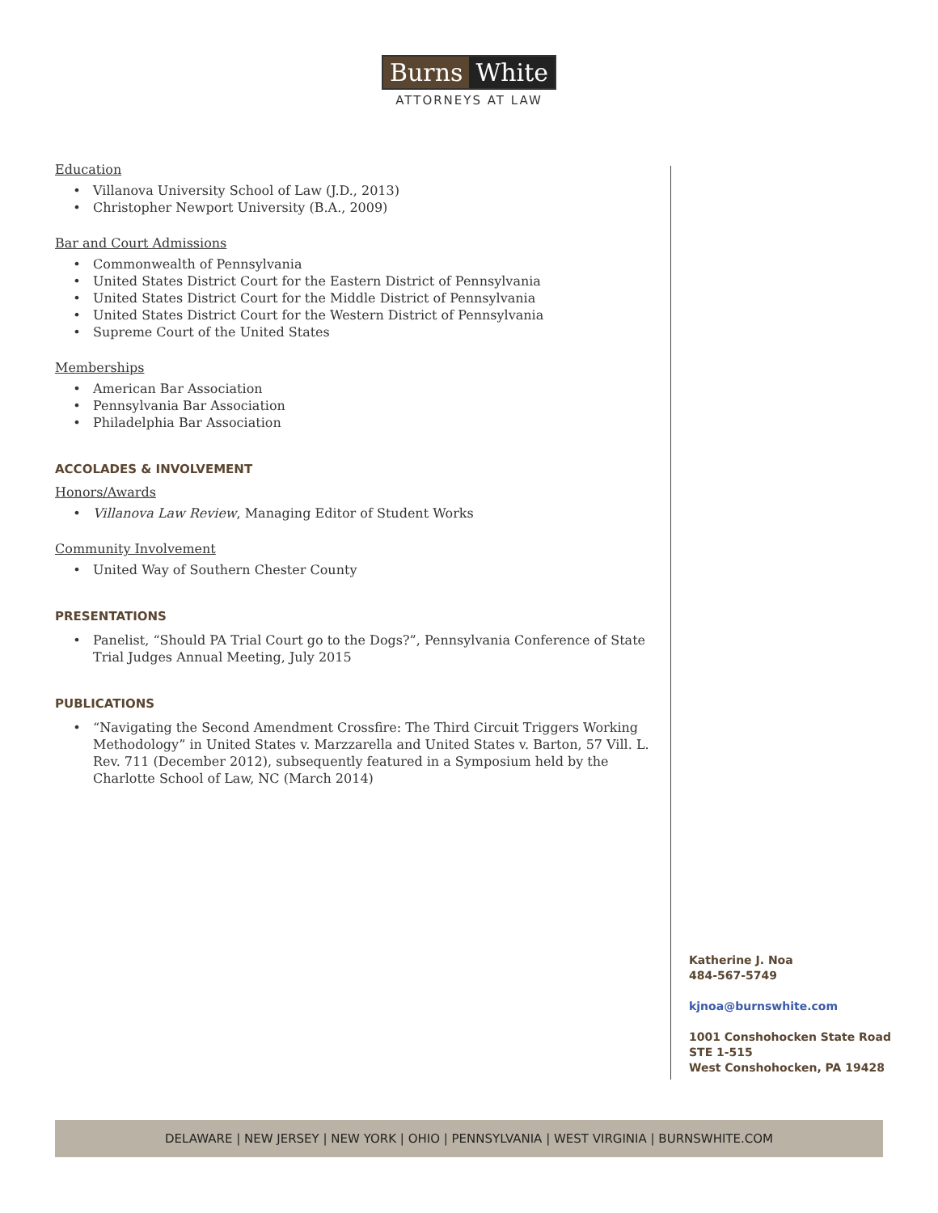Burns White
ATTORNEYS AT LAW
Education
Villanova University School of Law (J.D., 2013)
Christopher Newport University (B.A., 2009)
Bar and Court Admissions
Commonwealth of Pennsylvania
United States District Court for the Eastern District of Pennsylvania
United States District Court for the Middle District of Pennsylvania
United States District Court for the Western District of Pennsylvania
Supreme Court of the United States
Memberships
American Bar Association
Pennsylvania Bar Association
Philadelphia Bar Association
ACCOLADES & INVOLVEMENT
Honors/Awards
Villanova Law Review, Managing Editor of Student Works
Community Involvement
United Way of Southern Chester County
PRESENTATIONS
Panelist, “Should PA Trial Court go to the Dogs?”, Pennsylvania Conference of State Trial Judges Annual Meeting, July 2015
PUBLICATIONS
“Navigating the Second Amendment Crossfire: The Third Circuit Triggers Working Methodology” in United States v. Marzzarella and United States v. Barton, 57 Vill. L. Rev. 711 (December 2012), subsequently featured in a Symposium held by the Charlotte School of Law, NC (March 2014)
Katherine J. Noa
484-567-5749
kjnoa@burnswhite.com
1001 Conshohocken State Road
STE 1-515
West Conshohocken, PA 19428
DELAWARE | NEW JERSEY | NEW YORK | OHIO | PENNSYLVANIA | WEST VIRGINIA | BURNSWHITE.COM